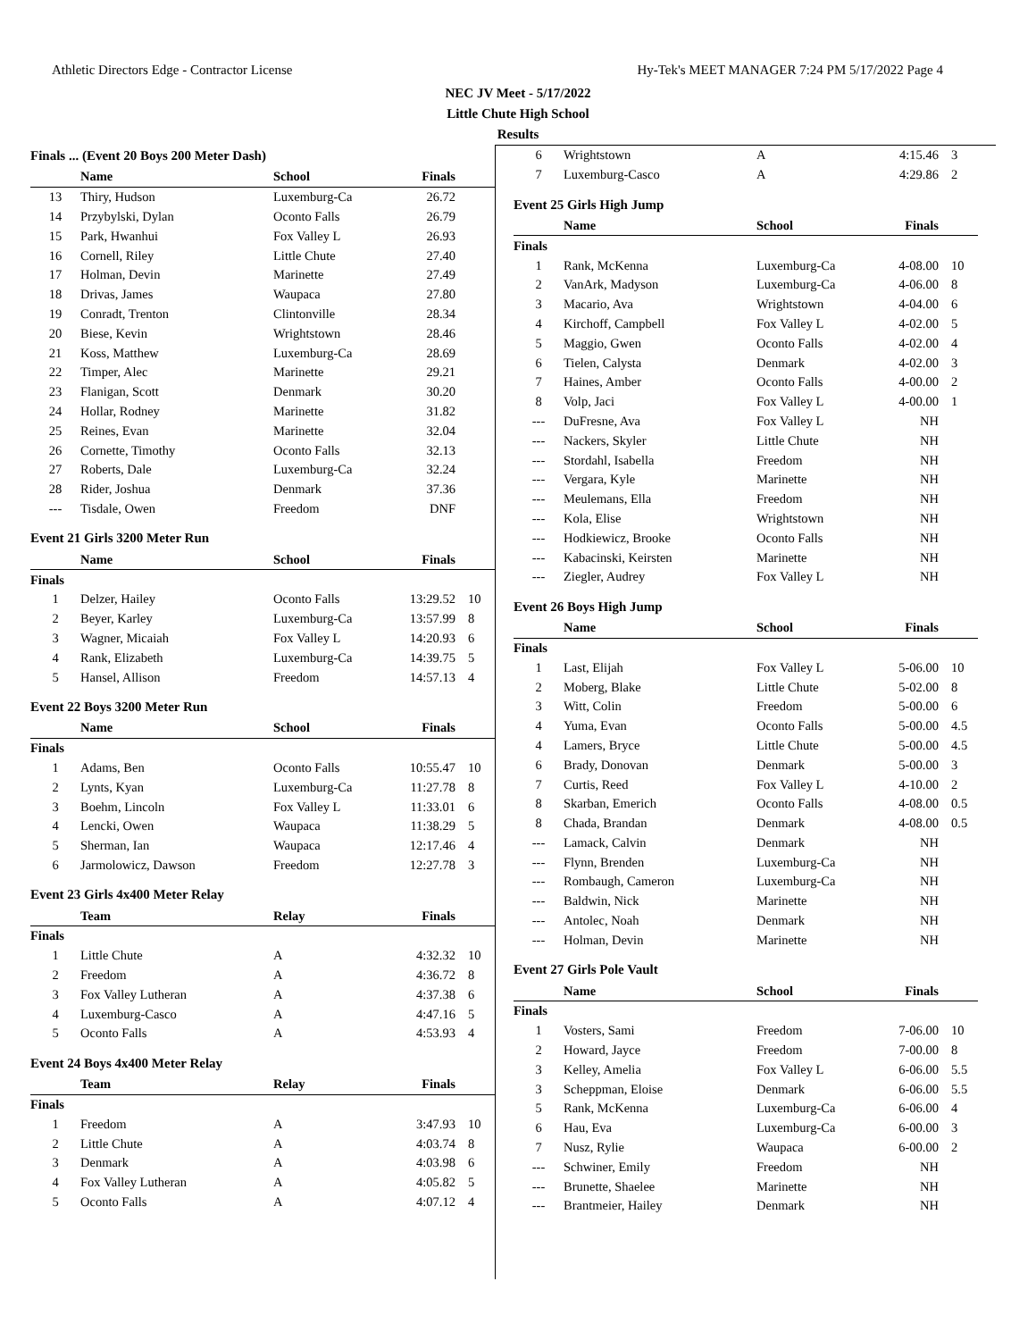Athletic Directors Edge - Contractor License Hy-Tek's MEET MANAGER 7:24 PM 5/17/2022 Page 4
NEC JV Meet - 5/17/2022
Little Chute High School
Results
Finals ... (Event 20 Boys 200 Meter Dash)
| | Name | School | Finals | |
| --- | --- | --- | --- | --- |
| 13 | Thiry, Hudson | Luxemburg-Ca | 26.72 | |
| 14 | Przybylski, Dylan | Oconto Falls | 26.79 | |
| 15 | Park, Hwanhui | Fox Valley L | 26.93 | |
| 16 | Cornell, Riley | Little Chute | 27.40 | |
| 17 | Holman, Devin | Marinette | 27.49 | |
| 18 | Drivas, James | Waupaca | 27.80 | |
| 19 | Conradt, Trenton | Clintonville | 28.34 | |
| 20 | Biese, Kevin | Wrightstown | 28.46 | |
| 21 | Koss, Matthew | Luxemburg-Ca | 28.69 | |
| 22 | Timper, Alec | Marinette | 29.21 | |
| 23 | Flanigan, Scott | Denmark | 30.20 | |
| 24 | Hollar, Rodney | Marinette | 31.82 | |
| 25 | Reines, Evan | Marinette | 32.04 | |
| 26 | Cornette, Timothy | Oconto Falls | 32.13 | |
| 27 | Roberts, Dale | Luxemburg-Ca | 32.24 | |
| 28 | Rider, Joshua | Denmark | 37.36 | |
| --- | Tisdale, Owen | Freedom | DNF | |
Event 21 Girls 3200 Meter Run
| | Name | School | Finals | |
| --- | --- | --- | --- | --- |
| Finals | | | | |
| 1 | Delzer, Hailey | Oconto Falls | 13:29.52 | 10 |
| 2 | Beyer, Karley | Luxemburg-Ca | 13:57.99 | 8 |
| 3 | Wagner, Micaiah | Fox Valley L | 14:20.93 | 6 |
| 4 | Rank, Elizabeth | Luxemburg-Ca | 14:39.75 | 5 |
| 5 | Hansel, Allison | Freedom | 14:57.13 | 4 |
Event 22 Boys 3200 Meter Run
| | Name | School | Finals | |
| --- | --- | --- | --- | --- |
| Finals | | | | |
| 1 | Adams, Ben | Oconto Falls | 10:55.47 | 10 |
| 2 | Lynts, Kyan | Luxemburg-Ca | 11:27.78 | 8 |
| 3 | Boehm, Lincoln | Fox Valley L | 11:33.01 | 6 |
| 4 | Lencki, Owen | Waupaca | 11:38.29 | 5 |
| 5 | Sherman, Ian | Waupaca | 12:17.46 | 4 |
| 6 | Jarmolowicz, Dawson | Freedom | 12:27.78 | 3 |
Event 23 Girls 4x400 Meter Relay
| | Team | Relay | Finals | |
| --- | --- | --- | --- | --- |
| Finals | | | | |
| 1 | Little Chute | A | 4:32.32 | 10 |
| 2 | Freedom | A | 4:36.72 | 8 |
| 3 | Fox Valley Lutheran | A | 4:37.38 | 6 |
| 4 | Luxemburg-Casco | A | 4:47.16 | 5 |
| 5 | Oconto Falls | A | 4:53.93 | 4 |
Event 24 Boys 4x400 Meter Relay
| | Team | Relay | Finals | |
| --- | --- | --- | --- | --- |
| Finals | | | | |
| 1 | Freedom | A | 3:47.93 | 10 |
| 2 | Little Chute | A | 4:03.74 | 8 |
| 3 | Denmark | A | 4:03.98 | 6 |
| 4 | Fox Valley Lutheran | A | 4:05.82 | 5 |
| 5 | Oconto Falls | A | 4:07.12 | 4 |
| 6 | Wrightstown | A | 4:15.46 | 3 |
| 7 | Luxemburg-Casco | A | 4:29.86 | 2 |
Event 25 Girls High Jump
| | Name | School | Finals | |
| --- | --- | --- | --- | --- |
| Finals | | | | |
| 1 | Rank, McKenna | Luxemburg-Ca | 4-08.00 | 10 |
| 2 | VanArk, Madyson | Luxemburg-Ca | 4-06.00 | 8 |
| 3 | Macario, Ava | Wrightstown | 4-04.00 | 6 |
| 4 | Kirchoff, Campbell | Fox Valley L | 4-02.00 | 5 |
| 5 | Maggio, Gwen | Oconto Falls | 4-02.00 | 4 |
| 6 | Tielen, Calysta | Denmark | 4-02.00 | 3 |
| 7 | Haines, Amber | Oconto Falls | 4-00.00 | 2 |
| 8 | Volp, Jaci | Fox Valley L | 4-00.00 | 1 |
| --- | DuFresne, Ava | Fox Valley L | NH | |
| --- | Nackers, Skyler | Little Chute | NH | |
| --- | Stordahl, Isabella | Freedom | NH | |
| --- | Vergara, Kyle | Marinette | NH | |
| --- | Meulemans, Ella | Freedom | NH | |
| --- | Kola, Elise | Wrightstown | NH | |
| --- | Hodkiewicz, Brooke | Oconto Falls | NH | |
| --- | Kabacinski, Keirsten | Marinette | NH | |
| --- | Ziegler, Audrey | Fox Valley L | NH | |
Event 26 Boys High Jump
| | Name | School | Finals | |
| --- | --- | --- | --- | --- |
| Finals | | | | |
| 1 | Last, Elijah | Fox Valley L | 5-06.00 | 10 |
| 2 | Moberg, Blake | Little Chute | 5-02.00 | 8 |
| 3 | Witt, Colin | Freedom | 5-00.00 | 6 |
| 4 | Yuma, Evan | Oconto Falls | 5-00.00 | 4.5 |
| 4 | Lamers, Bryce | Little Chute | 5-00.00 | 4.5 |
| 6 | Brady, Donovan | Denmark | 5-00.00 | 3 |
| 7 | Curtis, Reed | Fox Valley L | 4-10.00 | 2 |
| 8 | Skarban, Emerich | Oconto Falls | 4-08.00 | 0.5 |
| 8 | Chada, Brandan | Denmark | 4-08.00 | 0.5 |
| --- | Lamack, Calvin | Denmark | NH | |
| --- | Flynn, Brenden | Luxemburg-Ca | NH | |
| --- | Rombaugh, Cameron | Luxemburg-Ca | NH | |
| --- | Baldwin, Nick | Marinette | NH | |
| --- | Antolec, Noah | Denmark | NH | |
| --- | Holman, Devin | Marinette | NH | |
Event 27 Girls Pole Vault
| | Name | School | Finals | |
| --- | --- | --- | --- | --- |
| Finals | | | | |
| 1 | Vosters, Sami | Freedom | 7-06.00 | 10 |
| 2 | Howard, Jayce | Freedom | 7-00.00 | 8 |
| 3 | Kelley, Amelia | Fox Valley L | 6-06.00 | 5.5 |
| 3 | Scheppman, Eloise | Denmark | 6-06.00 | 5.5 |
| 5 | Rank, McKenna | Luxemburg-Ca | 6-06.00 | 4 |
| 6 | Hau, Eva | Luxemburg-Ca | 6-00.00 | 3 |
| 7 | Nusz, Rylie | Waupaca | 6-00.00 | 2 |
| --- | Schwiner, Emily | Freedom | NH | |
| --- | Brunette, Shaelee | Marinette | NH | |
| --- | Brantmeier, Hailey | Denmark | NH | |